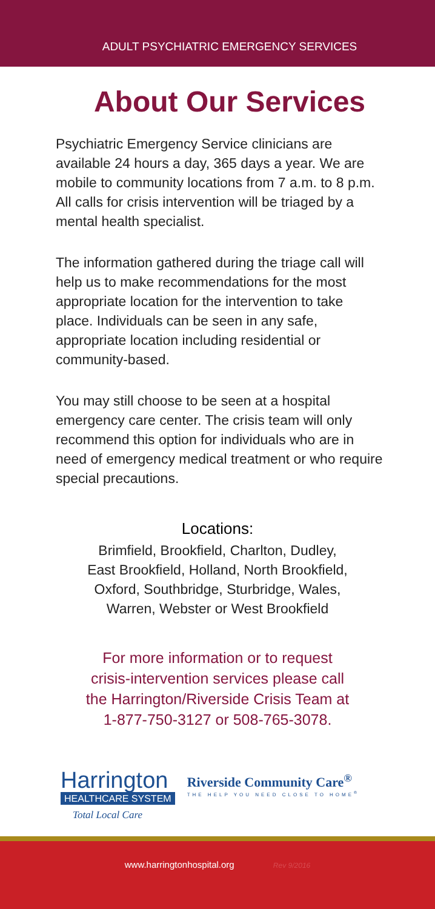ADULT PSYCHIATRIC EMERGENCY SERVICES
About Our Services
Psychiatric Emergency Service clinicians are available 24 hours a day, 365 days a year. We are mobile to community locations from 7 a.m. to 8 p.m. All calls for crisis intervention will be triaged by a mental health specialist.
The information gathered during the triage call will help us to make recommendations for the most appropriate location for the intervention to take place. Individuals can be seen in any safe, appropriate location including residential or community-based.
You may still choose to be seen at a hospital emergency care center. The crisis team will only recommend this option for individuals who are in need of emergency medical treatment or who require special precautions.
Locations:
Brimfield, Brookfield, Charlton, Dudley,
East Brookfield, Holland, North Brookfield,
Oxford, Southbridge, Sturbridge, Wales,
Warren, Webster or West Brookfield
For more information or to request
crisis-intervention services please call
the Harrington/Riverside Crisis Team at
1-877-750-3127 or 508-765-3078.
Harrington
HEALTHCARE SYSTEM
Total Local Care
Riverside Community Care<sup>®</sup>
THE HELP YOU NEED CLOSE TO HOME<sup>®</sup>
www.harringtonhospital.org Rev 9/2016